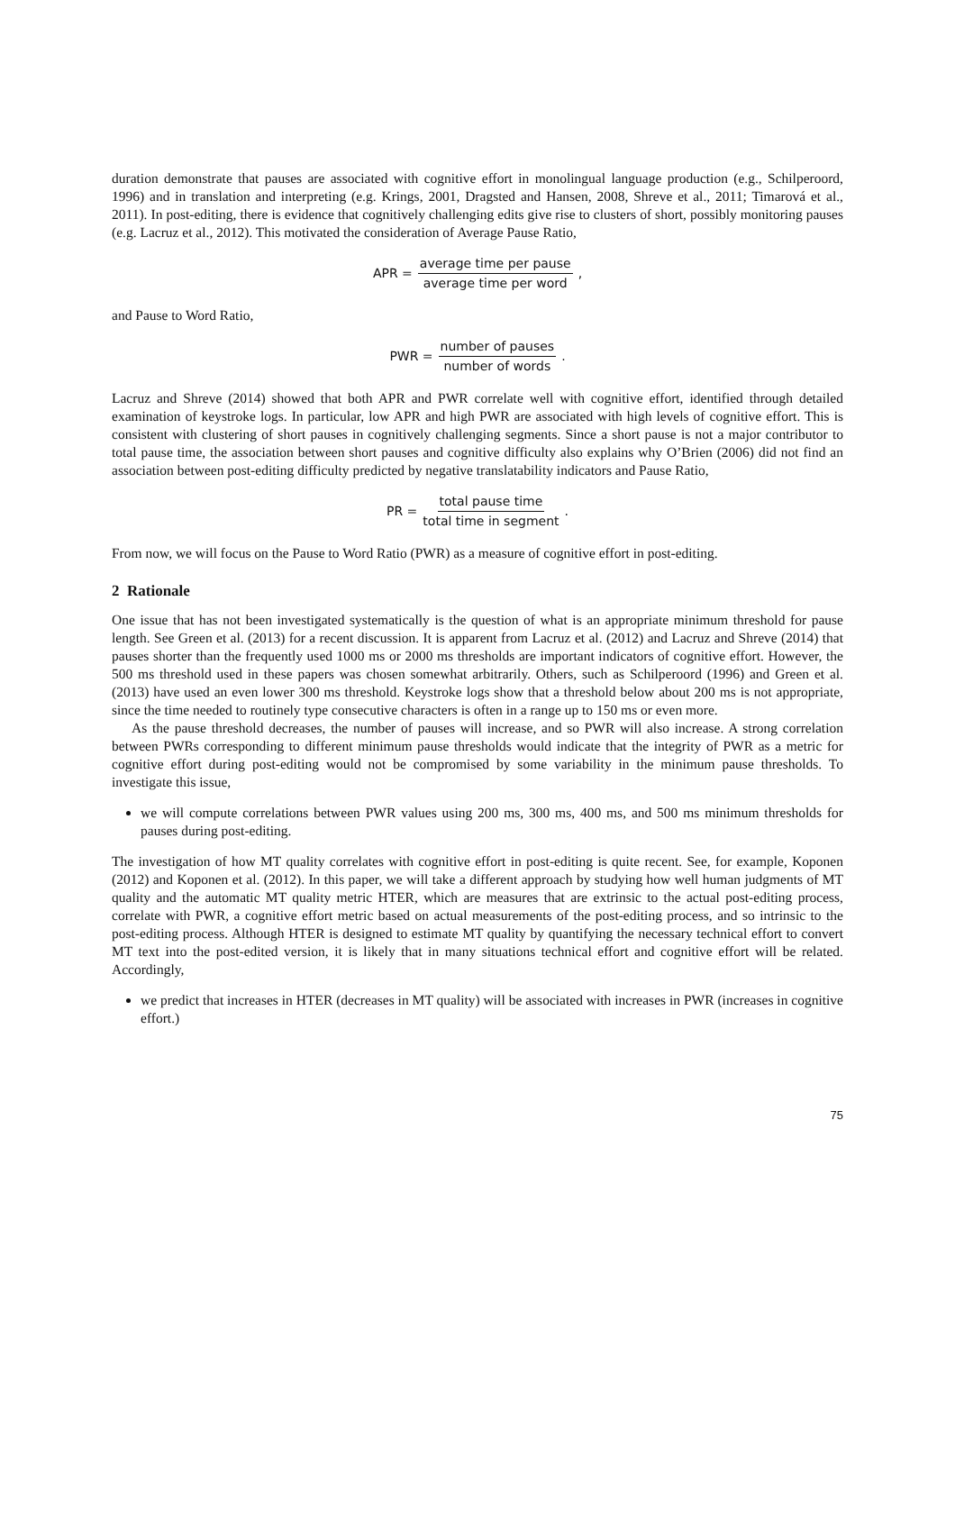duration demonstrate that pauses are associated with cognitive effort in monolingual language production (e.g., Schilperoord, 1996) and in translation and interpreting (e.g. Krings, 2001, Dragsted and Hansen, 2008, Shreve et al., 2011; Timarová et al., 2011). In post-editing, there is evidence that cognitively challenging edits give rise to clusters of short, possibly monitoring pauses (e.g. Lacruz et al., 2012). This motivated the consideration of Average Pause Ratio,
APR = average time per pause average time per word,
and Pause to Word Ratio,
PWR = number of pauses number of words.
Lacruz and Shreve (2014) showed that both APR and PWR correlate well with cognitive effort, identified through detailed examination of keystroke logs. In particular, low APR and high PWR are associated with high levels of cognitive effort. This is consistent with clustering of short pauses in cognitively challenging segments. Since a short pause is not a major contributor to total pause time, the association between short pauses and cognitive difficulty also explains why O’Brien (2006) did not find an association between post-editing difficulty predicted by negative translatability indicators and Pause Ratio,
PR = total pause time total time in segment.
From now, we will focus on the Pause to Word Ratio (PWR) as a measure of cognitive effort in post-editing.
2 Rationale
One issue that has not been investigated systematically is the question of what is an appropriate minimum threshold for pause length. See Green et al. (2013) for a recent discussion. It is apparent from Lacruz et al. (2012) and Lacruz and Shreve (2014) that pauses shorter than the frequently used 1000 ms or 2000 ms thresholds are important indicators of cognitive effort. However, the 500 ms threshold used in these papers was chosen somewhat arbitrarily. Others, such as Schilperoord (1996) and Green et al. (2013) have used an even lower 300 ms threshold. Keystroke logs show that a threshold below about 200 ms is not appropriate, since the time needed to routinely type consecutive characters is often in a range up to 150 ms or even more.
As the pause threshold decreases, the number of pauses will increase, and so PWR will also increase. A strong correlation between PWRs corresponding to different minimum pause thresholds would indicate that the integrity of PWR as a metric for cognitive effort during post-editing would not be compromised by some variability in the minimum pause thresholds. To investigate this issue,
we will compute correlations between PWR values using 200 ms, 300 ms, 400 ms, and 500 ms minimum thresholds for pauses during post-editing.
The investigation of how MT quality correlates with cognitive effort in post-editing is quite recent. See, for example, Koponen (2012) and Koponen et al. (2012). In this paper, we will take a different approach by studying how well human judgments of MT quality and the automatic MT quality metric HTER, which are measures that are extrinsic to the actual post-editing process, correlate with PWR, a cognitive effort metric based on actual measurements of the post-editing process, and so intrinsic to the post-editing process. Although HTER is designed to estimate MT quality by quantifying the necessary technical effort to convert MT text into the post-edited version, it is likely that in many situations technical effort and cognitive effort will be related. Accordingly,
we predict that increases in HTER (decreases in MT quality) will be associated with increases in PWR (increases in cognitive effort.)
75